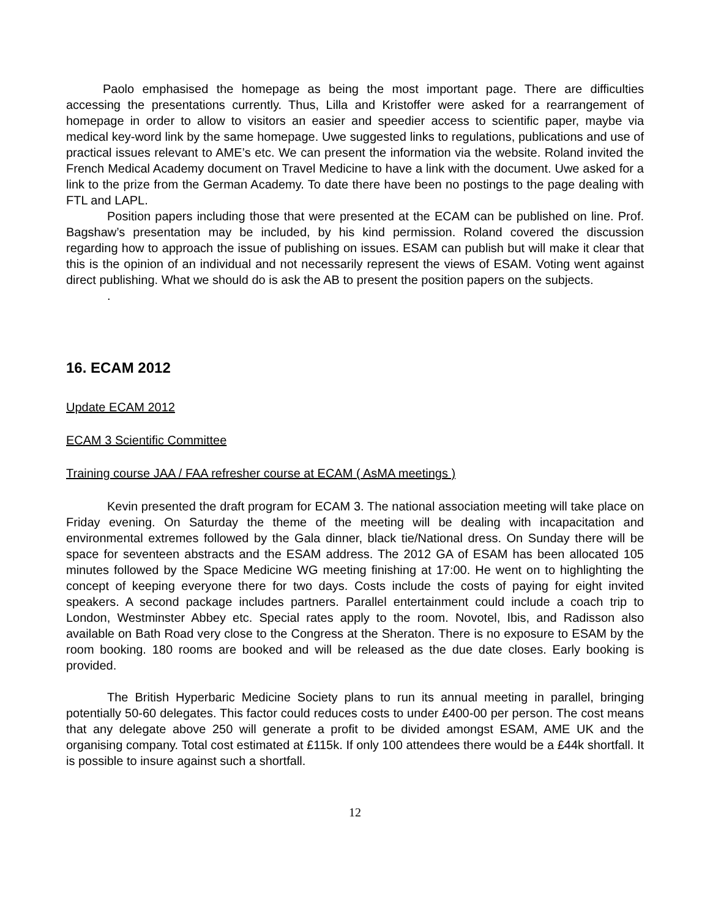Paolo emphasised the homepage as being the most important page. There are difficulties accessing the presentations currently. Thus, Lilla and Kristoffer were asked for a rearrangement of homepage in order to allow to visitors an easier and speedier access to scientific paper, maybe via medical key-word link by the same homepage. Uwe suggested links to regulations, publications and use of practical issues relevant to AME’s etc. We can present the information via the website. Roland invited the French Medical Academy document on Travel Medicine to have a link with the document. Uwe asked for a link to the prize from the German Academy. To date there have been no postings to the page dealing with FTL and LAPL.
Position papers including those that were presented at the ECAM can be published on line. Prof. Bagshaw’s presentation may be included, by his kind permission. Roland covered the discussion regarding how to approach the issue of publishing on issues. ESAM can publish but will make it clear that this is the opinion of an individual and not necessarily represent the views of ESAM. Voting went against direct publishing. What we should do is ask the AB to present the position papers on the subjects.
.
16. ECAM 2012
Update ECAM 2012
ECAM 3 Scientific Committee
Training course JAA / FAA refresher course at ECAM ( AsMA meetings )
Kevin presented the draft program for ECAM 3. The national association meeting will take place on Friday evening. On Saturday the theme of the meeting will be dealing with incapacitation and environmental extremes followed by the Gala dinner, black tie/National dress. On Sunday there will be space for seventeen abstracts and the ESAM address. The 2012 GA of ESAM has been allocated 105 minutes followed by the Space Medicine WG meeting finishing at 17:00. He went on to highlighting the concept of keeping everyone there for two days. Costs include the costs of paying for eight invited speakers. A second package includes partners. Parallel entertainment could include a coach trip to London, Westminster Abbey etc. Special rates apply to the room. Novotel, Ibis, and Radisson also available on Bath Road very close to the Congress at the Sheraton. There is no exposure to ESAM by the room booking. 180 rooms are booked and will be released as the due date closes. Early booking is provided.
The British Hyperbaric Medicine Society plans to run its annual meeting in parallel, bringing potentially 50-60 delegates. This factor could reduces costs to under £400-00 per person. The cost means that any delegate above 250 will generate a profit to be divided amongst ESAM, AME UK and the organising company. Total cost estimated at £115k. If only 100 attendees there would be a £44k shortfall. It is possible to insure against such a shortfall.
12